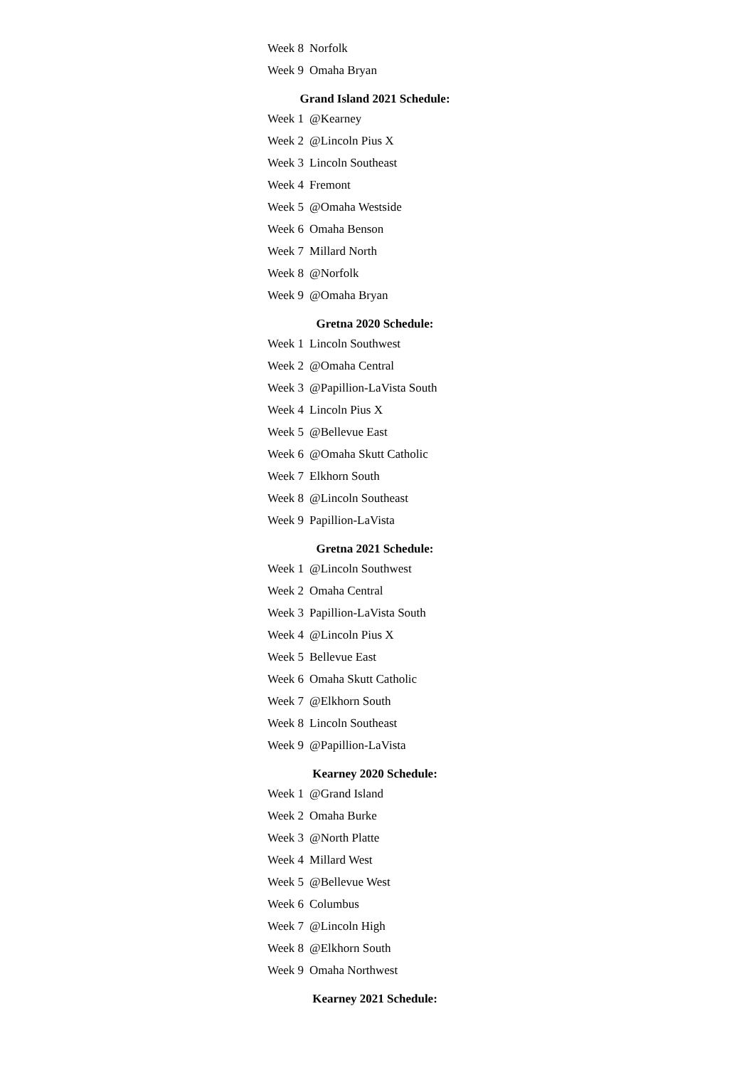| Week 8 | Norfolk |
| Week 9 | Omaha Bryan |
Grand Island 2021 Schedule:
| Week 1 | @Kearney |
| Week 2 | @Lincoln Pius X |
| Week 3 | Lincoln Southeast |
| Week 4 | Fremont |
| Week 5 | @Omaha Westside |
| Week 6 | Omaha Benson |
| Week 7 | Millard North |
| Week 8 | @Norfolk |
| Week 9 | @Omaha Bryan |
Gretna 2020 Schedule:
| Week 1 | Lincoln Southwest |
| Week 2 | @Omaha Central |
| Week 3 | @Papillion-LaVista South |
| Week 4 | Lincoln Pius X |
| Week 5 | @Bellevue East |
| Week 6 | @Omaha Skutt Catholic |
| Week 7 | Elkhorn South |
| Week 8 | @Lincoln Southeast |
| Week 9 | Papillion-LaVista |
Gretna 2021 Schedule:
| Week 1 | @Lincoln Southwest |
| Week 2 | Omaha Central |
| Week 3 | Papillion-LaVista South |
| Week 4 | @Lincoln Pius X |
| Week 5 | Bellevue East |
| Week 6 | Omaha Skutt Catholic |
| Week 7 | @Elkhorn South |
| Week 8 | Lincoln Southeast |
| Week 9 | @Papillion-LaVista |
Kearney 2020 Schedule:
| Week 1 | @Grand Island |
| Week 2 | Omaha Burke |
| Week 3 | @North Platte |
| Week 4 | Millard West |
| Week 5 | @Bellevue West |
| Week 6 | Columbus |
| Week 7 | @Lincoln High |
| Week 8 | @Elkhorn South |
| Week 9 | Omaha Northwest |
Kearney 2021 Schedule: